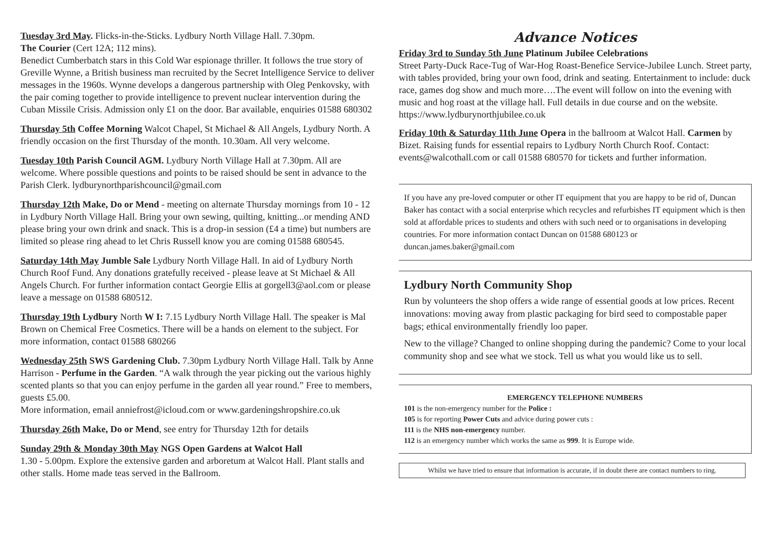Tuesday 3rd May. Flicks-in-the-Sticks. Lydbury North Village Hall. 7.30pm.
The Courier (Cert 12A; 112 mins).
Benedict Cumberbatch stars in this Cold War espionage thriller. It follows the true story of Greville Wynne, a British business man recruited by the Secret Intelligence Service to deliver messages in the 1960s. Wynne develops a dangerous partnership with Oleg Penkovsky, with the pair coming together to provide intelligence to prevent nuclear intervention during the Cuban Missile Crisis. Admission only £1 on the door. Bar available, enquiries 01588 680302
Thursday 5th Coffee Morning Walcot Chapel, St Michael & All Angels, Lydbury North. A friendly occasion on the first Thursday of the month. 10.30am. All very welcome.
Tuesday 10th Parish Council AGM. Lydbury North Village Hall at 7.30pm. All are welcome. Where possible questions and points to be raised should be sent in advance to the Parish Clerk. lydburynorthparishcouncil@gmail.com
Thursday 12th Make, Do or Mend - meeting on alternate Thursday mornings from 10 - 12 in Lydbury North Village Hall. Bring your own sewing, quilting, knitting...or mending AND please bring your own drink and snack. This is a drop-in session (£4 a time) but numbers are limited so please ring ahead to let Chris Russell know you are coming 01588 680545.
Saturday 14th May Jumble Sale Lydbury North Village Hall. In aid of Lydbury North Church Roof Fund. Any donations gratefully received - please leave at St Michael & All Angels Church. For further information contact Georgie Ellis at gorgell3@aol.com or please leave a message on 01588 680512.
Thursday 19th Lydbury North W I: 7.15 Lydbury North Village Hall. The speaker is Mal Brown on Chemical Free Cosmetics. There will be a hands on element to the subject. For more information, contact 01588 680266
Wednesday 25th SWS Gardening Club. 7.30pm Lydbury North Village Hall. Talk by Anne Harrison - Perfume in the Garden. “A walk through the year picking out the various highly scented plants so that you can enjoy perfume in the garden all year round.” Free to members, guests £5.00.
More information, email anniefrost@icloud.com or www.gardeningshropshire.co.uk
Thursday 26th Make, Do or Mend, see entry for Thursday 12th for details
Sunday 29th & Monday 30th May NGS Open Gardens at Walcot Hall
1.30 - 5.00pm. Explore the extensive garden and arboretum at Walcot Hall. Plant stalls and other stalls. Home made teas served in the Ballroom.
Advance Notices
Friday 3rd to Sunday 5th June Platinum Jubilee Celebrations
Street Party-Duck Race-Tug of War-Hog Roast-Benefice Service-Jubilee Lunch. Street party, with tables provided, bring your own food, drink and seating. Entertainment to include: duck race, games dog show and much more….The event will follow on into the evening with music and hog roast at the village hall. Full details in due course and on the website.
https://www.lydburynorthjubilee.co.uk
Friday 10th & Saturday 11th June Opera in the ballroom at Walcot Hall. Carmen by Bizet. Raising funds for essential repairs to Lydbury North Church Roof. Contact: events@walcothall.com or call 01588 680570 for tickets and further information.
If you have any pre-loved computer or other IT equipment that you are happy to be rid of, Duncan Baker has contact with a social enterprise which recycles and refurbishes IT equipment which is then sold at affordable prices to students and others with such need or to organisations in developing countries. For more information contact Duncan on 01588 680123 or duncan.james.baker@gmail.com
Lydbury North Community Shop
Run by volunteers the shop offers a wide range of essential goods at low prices. Recent innovations: moving away from plastic packaging for bird seed to compostable paper bags; ethical environmentally friendly loo paper.
New to the village? Changed to online shopping during the pandemic? Come to your local community shop and see what we stock. Tell us what you would like us to sell.
EMERGENCY TELEPHONE NUMBERS
101 is the non-emergency number for the Police :
105 is for reporting Power Cuts and advice during power cuts :
111 is the NHS non-emergency number.
112 is an emergency number which works the same as 999. It is Europe wide.
Whilst we have tried to ensure that information is accurate, if in doubt there are contact numbers to ring.